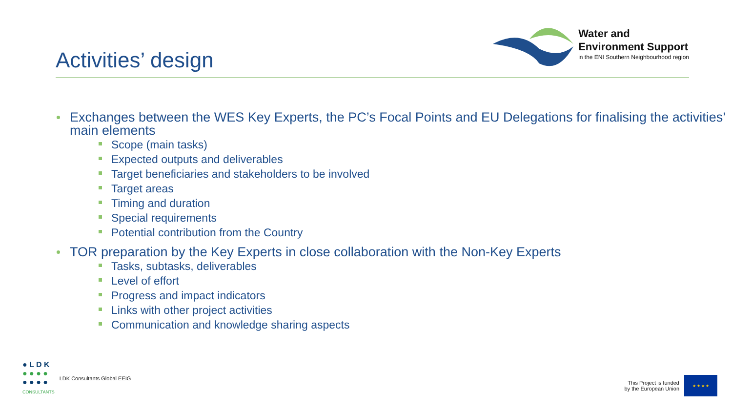Activities’ design
Water and
Environment Support
in the ENI Southern Neighbourhood region
Exchanges between the WES Key Experts, the PC’s Focal Points and EU Delegations for finalising the activities’ main elements
Scope (main tasks)
Expected outputs and deliverables
Target beneficiaries and stakeholders to be involved
Target areas
Timing and duration
Special requirements
Potential contribution from the Country
TOR preparation by the Key Experts in close collaboration with the Non-Key Experts
Tasks, subtasks, deliverables
Level of effort
Progress and impact indicators
Links with other project activities
Communication and knowledge sharing aspects
● L D K
● ● ● ●
● ● ● ●
CONSULTANTS
LDK Consultants Global EEIG
This Project is funded
by the European Union
★ ★ ★ ★